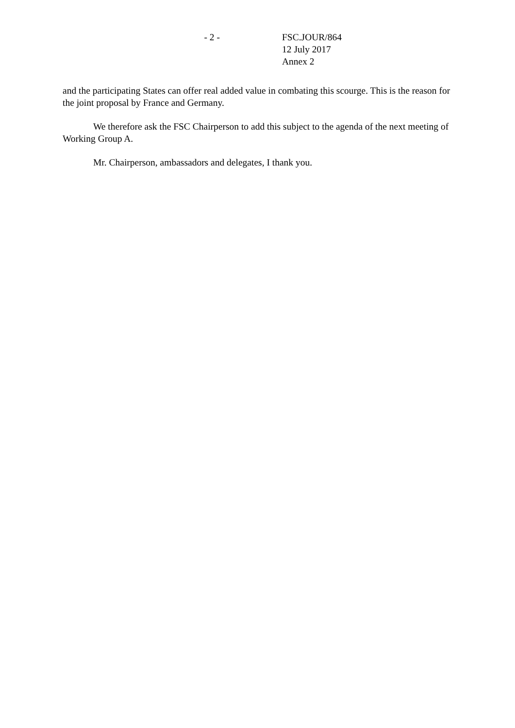- 2 - FSC.JOUR/864
12 July 2017
Annex 2
and the participating States can offer real added value in combating this scourge. This is the reason for the joint proposal by France and Germany.
We therefore ask the FSC Chairperson to add this subject to the agenda of the next meeting of Working Group A.
Mr. Chairperson, ambassadors and delegates, I thank you.